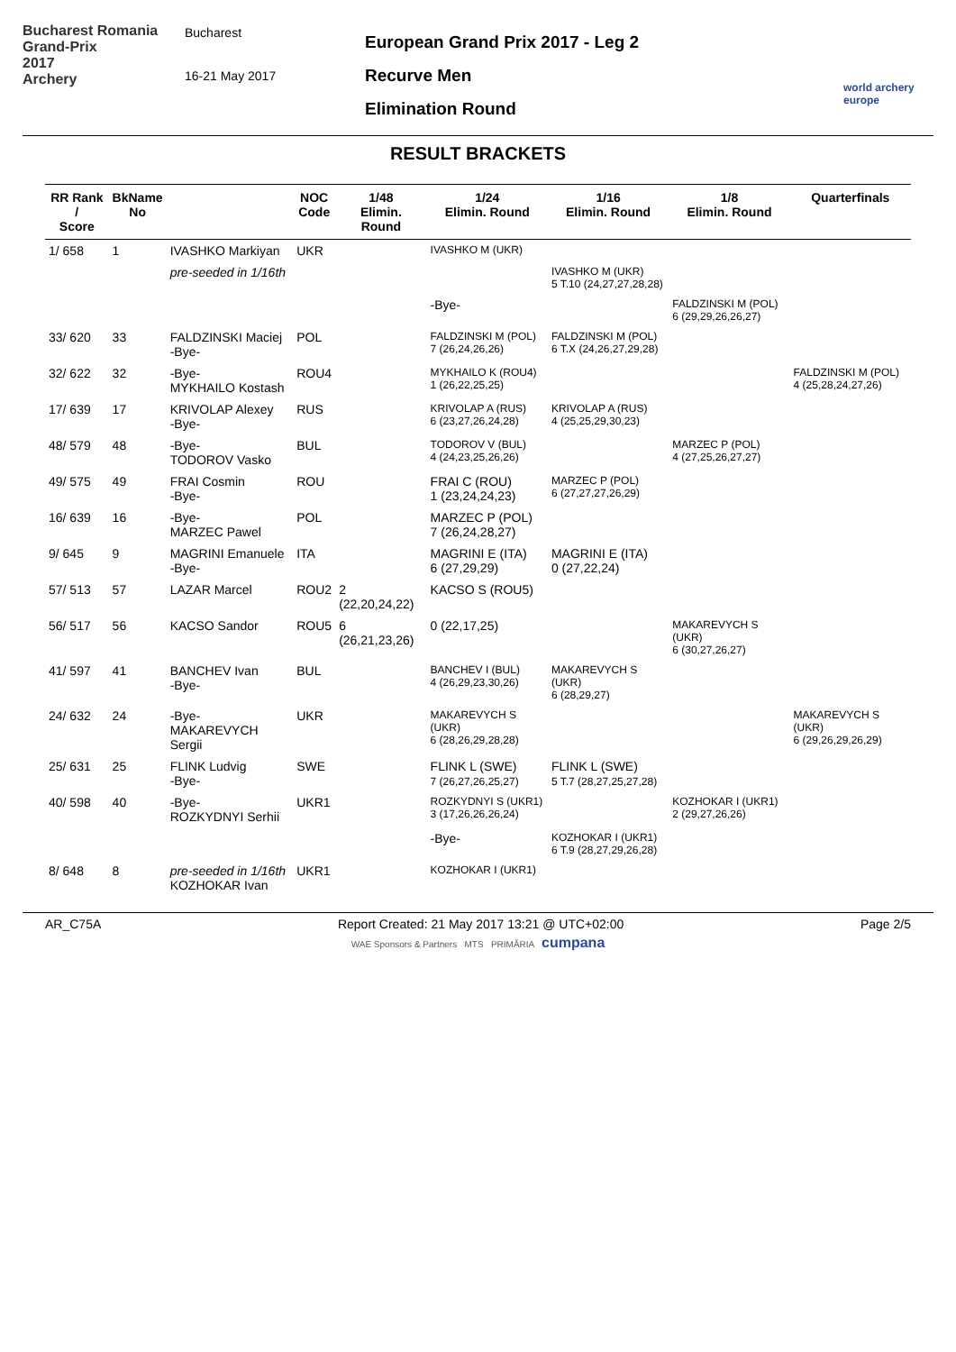Bucharest Romania
Grand-Prix
2017
Archery
Bucharest
16-21 May 2017
European Grand Prix 2017 - Leg 2
Recurve Men
Elimination Round
world archery europe
RESULT BRACKETS
| RR Rank / Score | BkName No | | NOC Code | 1/48 Elimin. Round | 1/24 Elimin. Round | 1/16 Elimin. Round | 1/8 Elimin. Round | Quarterfinals |
| --- | --- | --- | --- | --- | --- | --- | --- | --- |
| 1/ 658 | 1 | IVASHKO Markiyan | UKR | | IVASHKO M (UKR) | | | |
| | | pre-seeded in 1/16th | | | | IVASHKO M (UKR) 5 T.10 (24,27,27,28,28) | | |
| | | | | | -Bye- | | FALDZINSKI M (POL) 6 (29,29,26,26,27) | |
| 33/ 620 | 33 | FALDZINSKI Maciej -Bye- | POL | | FALDZINSKI M (POL) 7 (26,24,26,26) | FALDZINSKI M (POL) 6 T.X (24,26,27,29,28) | | |
| 32/ 622 | 32 | -Bye- MYKHAILO Kostash | ROU4 | | MYKHAILO K (ROU4) 1 (26,22,25,25) | | | FALDZINSKI M (POL) 4 (25,28,24,27,26) |
| 17/ 639 | 17 | KRIVOLAP Alexey -Bye- | RUS | | KRIVOLAP A (RUS) 6 (23,27,26,24,28) | KRIVOLAP A (RUS) 4 (25,25,29,30,23) | | |
| 48/ 579 | 48 | -Bye- TODOROV Vasko | BUL | | TODOROV V (BUL) 4 (24,23,25,26,26) | | MARZEC P (POL) 4 (27,25,26,27,27) | |
| 49/ 575 | 49 | FRAI Cosmin -Bye- | ROU | | FRAI C (ROU) 1 (23,24,24,23) | MARZEC P (POL) 6 (27,27,27,26,29) | | |
| 16/ 639 | 16 | -Bye- MARZEC Pawel | POL | | MARZEC P (POL) 7 (26,24,28,27) | | | |
| 9/ 645 | 9 | MAGRINI Emanuele -Bye- | ITA | | MAGRINI E (ITA) 6 (27,29,29) | MAGRINI E (ITA) 0 (27,22,24) | | |
| 57/ 513 | 57 | LAZAR Marcel | ROU2 | 2 (22,20,24,22) | KACSO S (ROU5) | | | |
| 56/ 517 | 56 | KACSO Sandor | ROU5 | 6 (26,21,23,26) | 0 (22,17,25) | | MAKAREVYCH S (UKR) 6 (30,27,26,27) | |
| 41/ 597 | 41 | BANCHEV Ivan -Bye- | BUL | | BANCHEV I (BUL) 4 (26,29,23,30,26) | MAKAREVYCH S (UKR) 6 (28,29,27) | | |
| 24/ 632 | 24 | -Bye- MAKAREVYCH Sergii | UKR | | MAKAREVYCH S (UKR) 6 (28,26,29,28,28) | | | MAKAREVYCH S (UKR) 6 (29,26,29,26,29) |
| 25/ 631 | 25 | FLINK Ludvig -Bye- | SWE | | FLINK L (SWE) 7 (26,27,26,25,27) | FLINK L (SWE) 5 T.7 (28,27,25,27,28) | | |
| 40/ 598 | 40 | -Bye- ROZKYDNYI Serhii | UKR1 | | ROZKYDNYI S (UKR1) 3 (17,26,26,26,24) | | KOZHOKAR I (UKR1) 2 (29,27,26,26) | |
| | | | | | -Bye- | KOZHOKAR I (UKR1) 6 T.9 (28,27,29,26,28) | | |
| 8/ 648 | 8 | pre-seeded in 1/16th KOZHOKAR Ivan | UKR1 | | KOZHOKAR I (UKR1) | | | |
AR_C75A Report Created: 21 May 2017 13:21 @ UTC+02:00 Page 2/5
WAE Sponsors & Partners MTS PRIMĂRIA cumpana